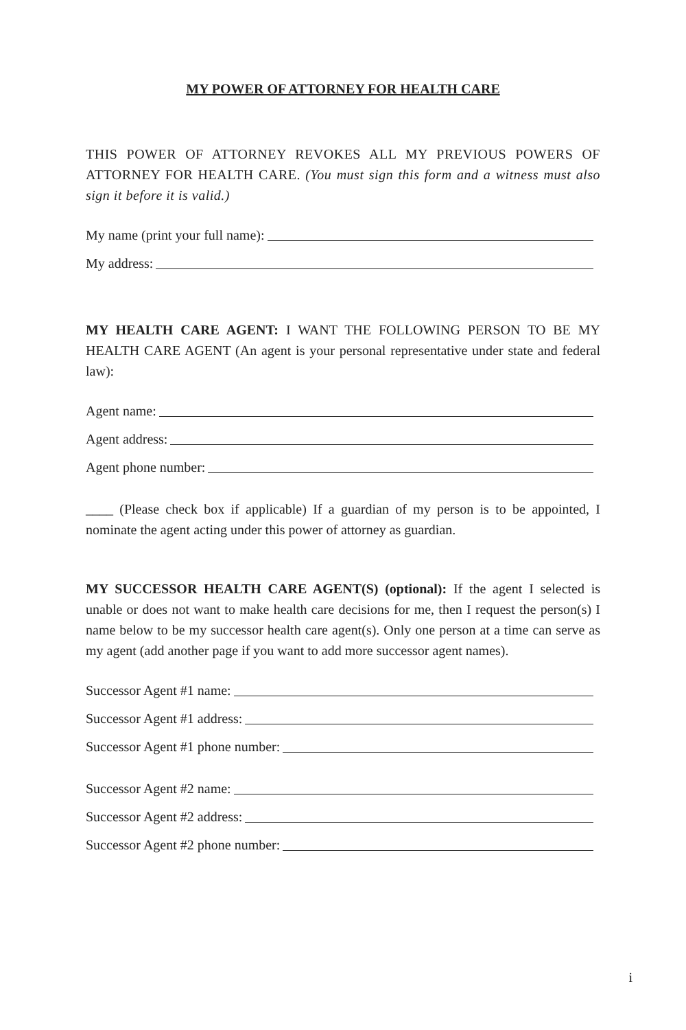MY POWER OF ATTORNEY FOR HEALTH CARE
THIS POWER OF ATTORNEY REVOKES ALL MY PREVIOUS POWERS OF ATTORNEY FOR HEALTH CARE. (You must sign this form and a witness must also sign it before it is valid.)
My name (print your full name):
My address:
MY HEALTH CARE AGENT: I WANT THE FOLLOWING PERSON TO BE MY HEALTH CARE AGENT (An agent is your personal representative under state and federal law):
Agent name:
Agent address:
Agent phone number:
____ (Please check box if applicable) If a guardian of my person is to be appointed, I nominate the agent acting under this power of attorney as guardian.
MY SUCCESSOR HEALTH CARE AGENT(S) (optional): If the agent I selected is unable or does not want to make health care decisions for me, then I request the person(s) I name below to be my successor health care agent(s). Only one person at a time can serve as my agent (add another page if you want to add more successor agent names).
Successor Agent #1 name:
Successor Agent #1 address:
Successor Agent #1 phone number:
Successor Agent #2 name:
Successor Agent #2 address:
Successor Agent #2 phone number:
i